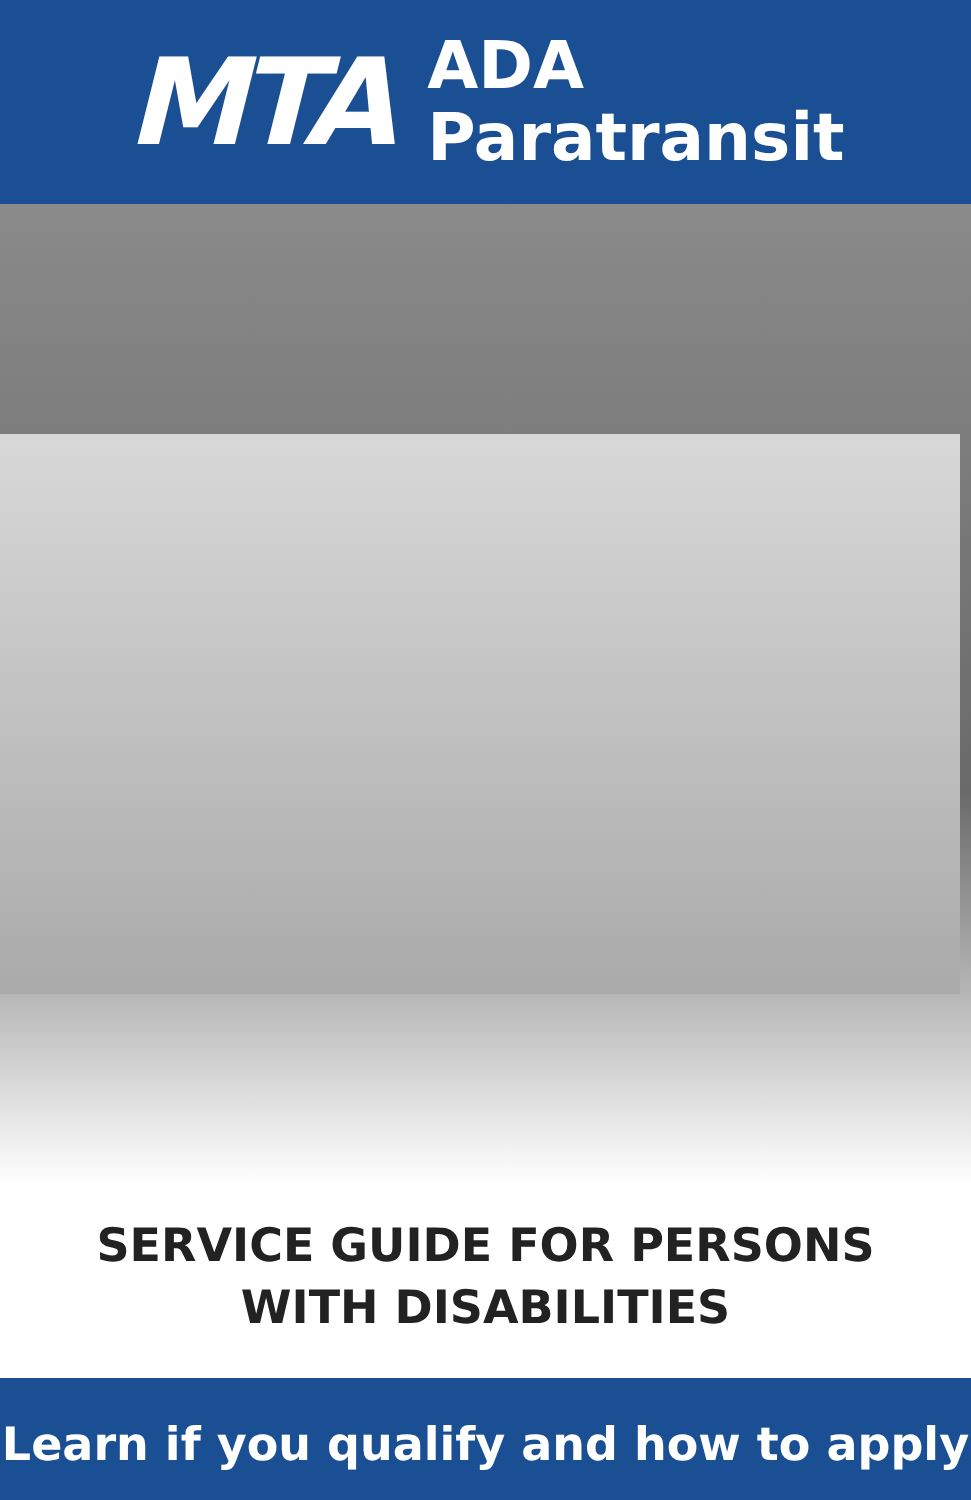MTA
ADA
Paratransit
SERVICE GUIDE FOR PERSONS
WITH DISABILITIES
Learn if you qualify and how to apply